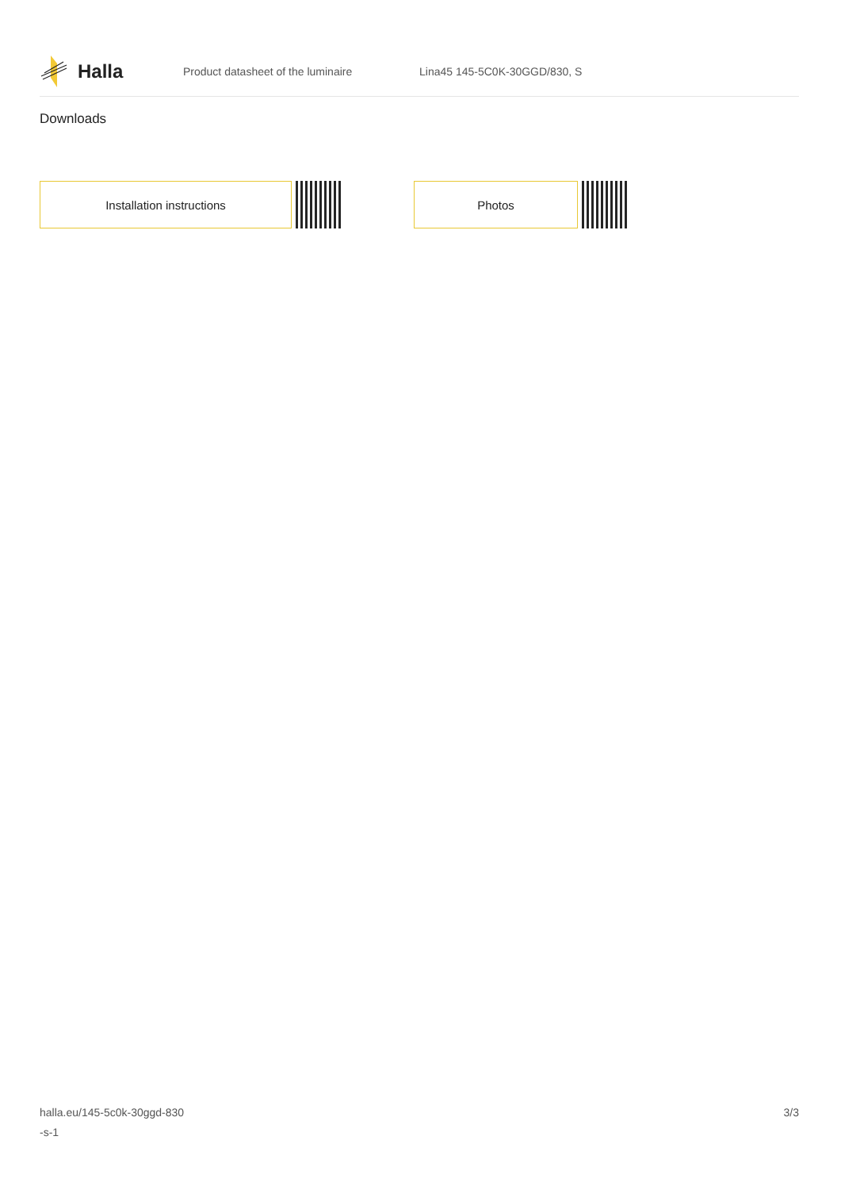Halla
Product datasheet of the luminaire Lina45 145-5C0K-30GGD/830, S
Downloads
Installation instructions Photos
halla.eu/145-5c0k-30ggd-830
-s-1
3/3